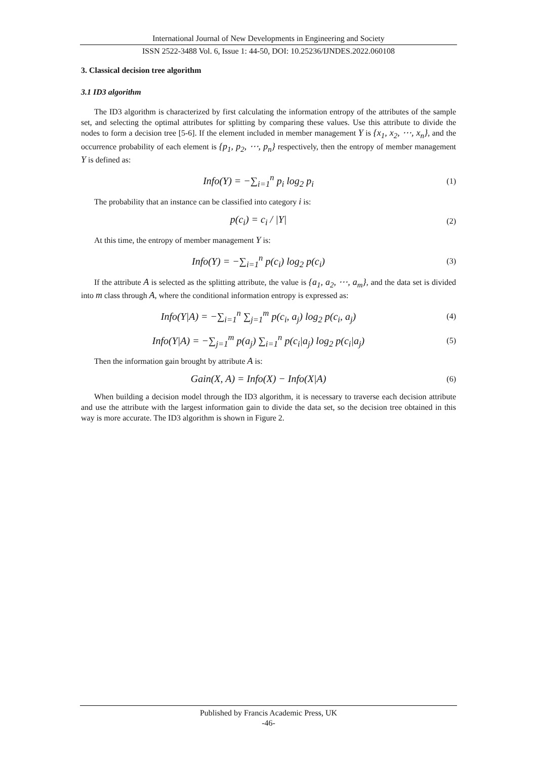International Journal of New Developments in Engineering and Society
ISSN 2522-3488 Vol. 6, Issue 1: 44-50, DOI: 10.25236/IJNDES.2022.060108
3. Classical decision tree algorithm
3.1 ID3 algorithm
The ID3 algorithm is characterized by first calculating the information entropy of the attributes of the sample set, and selecting the optimal attributes for splitting by comparing these values. Use this attribute to divide the nodes to form a decision tree [5-6]. If the element included in member management Y is {x<sub>1</sub>, x<sub>2</sub>, ⋯, x<sub>n</sub>}, and the occurrence probability of each element is {p<sub>1</sub>, p<sub>2</sub>, ⋯, p<sub>n</sub>} respectively, then the entropy of member management Y is defined as:
Info(Y) = −∑<sub>i=1</sub><sup>n</sup> p<sub>i</sub> log<sub>2</sub> p<sub>i</sub>
(1)
The probability that an instance can be classified into category i is:
p(c<sub>i</sub>) = c<sub>i</sub> / |Y|
(2)
At this time, the entropy of member management Y is:
Info(Y) = −∑<sub>i=1</sub><sup>n</sup> p(c<sub>i</sub>) log<sub>2</sub> p(c<sub>i</sub>)
(3)
If the attribute A is selected as the splitting attribute, the value is {a<sub>1</sub>, a<sub>2</sub>, ⋯, a<sub>m</sub>}, and the data set is divided into m class through A, where the conditional information entropy is expressed as:
Info(Y|A) = −∑<sub>i=1</sub><sup>n</sup> ∑<sub>j=1</sub><sup>m</sup> p(c<sub>i</sub>, a<sub>j</sub>) log<sub>2</sub> p(c<sub>i</sub>, a<sub>j</sub>)
(4)
Info(Y|A) = −∑<sub>j=1</sub><sup>m</sup> p(a<sub>j</sub>) ∑<sub>i=1</sub><sup>n</sup> p(c<sub>i</sub>|a<sub>j</sub>) log<sub>2</sub> p(c<sub>i</sub>|a<sub>j</sub>)
(5)
Then the information gain brought by attribute A is:
Gain(X, A) = Info(X) − Info(X|A)
(6)
When building a decision model through the ID3 algorithm, it is necessary to traverse each decision attribute and use the attribute with the largest information gain to divide the data set, so the decision tree obtained in this way is more accurate. The ID3 algorithm is shown in Figure 2.
Published by Francis Academic Press, UK
-46-